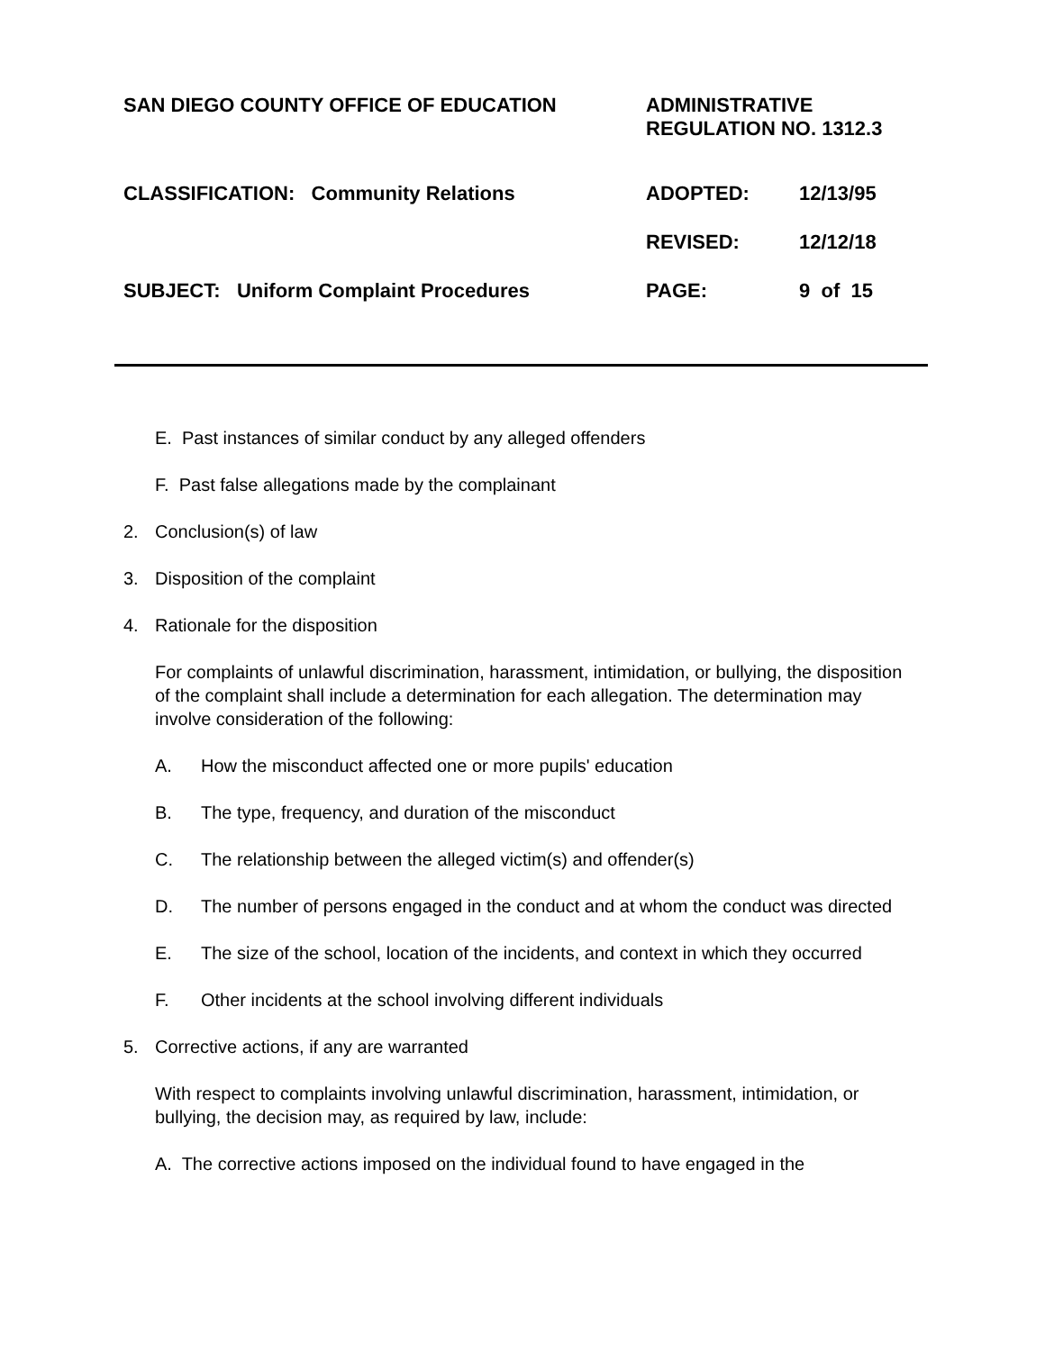SAN DIEGO COUNTY OFFICE OF EDUCATION ADMINISTRATIVE
REGULATION NO. 1312.3
CLASSIFICATION: Community Relations ADOPTED: 12/13/95
REVISED: 12/12/18
SUBJECT: Uniform Complaint Procedures PAGE: 9 of 15
E. Past instances of similar conduct by any alleged offenders
F. Past false allegations made by the complainant
2. Conclusion(s) of law
3. Disposition of the complaint
4. Rationale for the disposition
For complaints of unlawful discrimination, harassment, intimidation, or bullying, the disposition of the complaint shall include a determination for each allegation. The determination may involve consideration of the following:
A. How the misconduct affected one or more pupils' education
B. The type, frequency, and duration of the misconduct
C. The relationship between the alleged victim(s) and offender(s)
D. The number of persons engaged in the conduct and at whom the conduct was directed
E. The size of the school, location of the incidents, and context in which they occurred
F. Other incidents at the school involving different individuals
5. Corrective actions, if any are warranted
With respect to complaints involving unlawful discrimination, harassment, intimidation, or bullying, the decision may, as required by law, include:
A. The corrective actions imposed on the individual found to have engaged in the